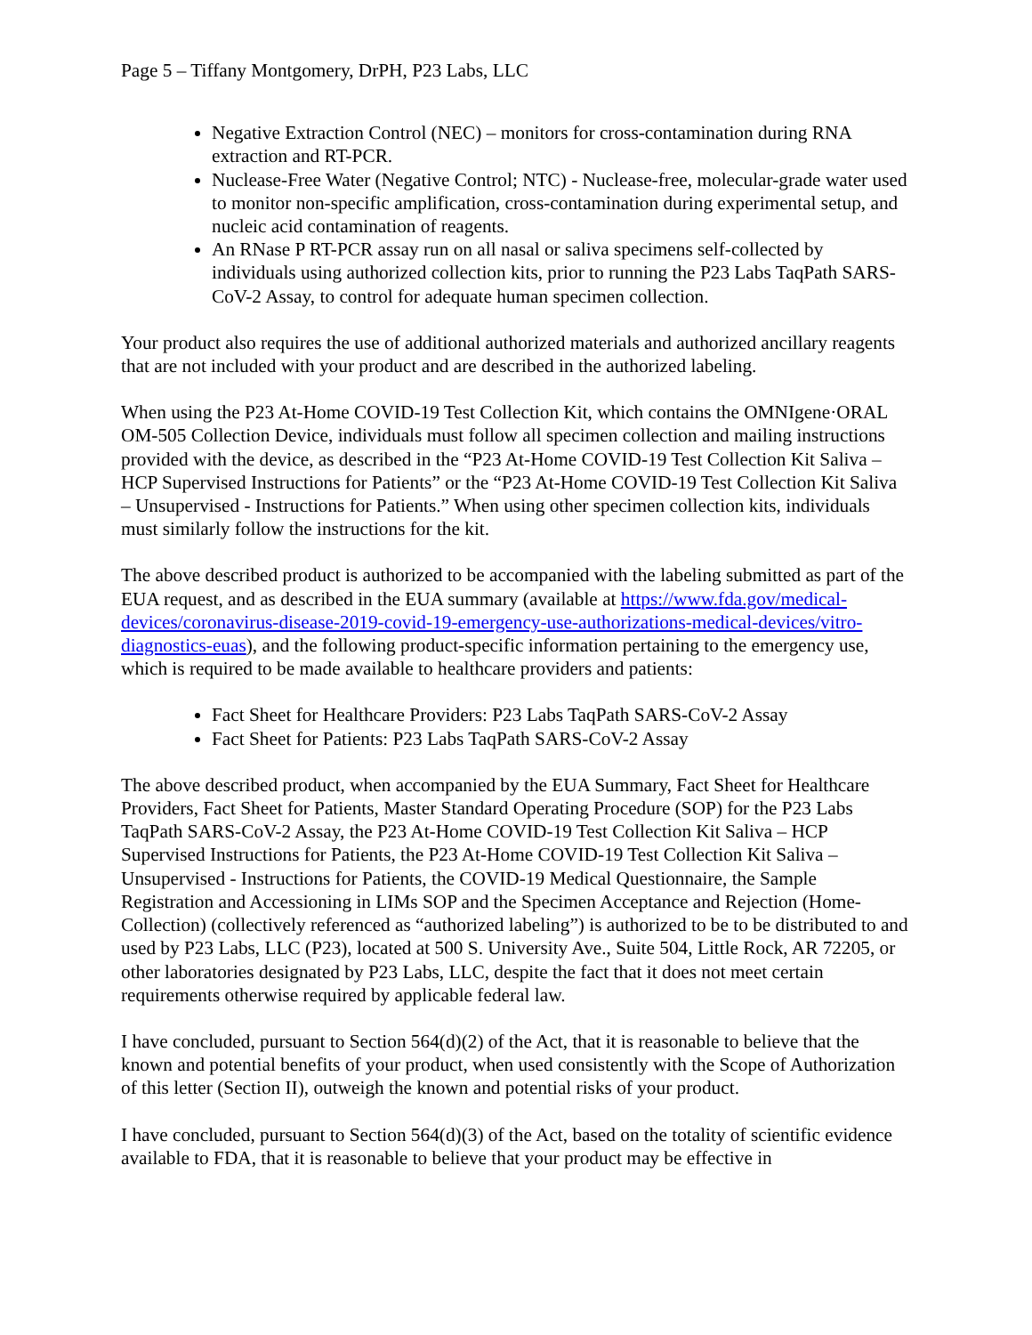Page 5 – Tiffany Montgomery, DrPH, P23 Labs, LLC
Negative Extraction Control (NEC) – monitors for cross-contamination during RNA extraction and RT-PCR.
Nuclease-Free Water (Negative Control; NTC) - Nuclease-free, molecular-grade water used to monitor non-specific amplification, cross-contamination during experimental setup, and nucleic acid contamination of reagents.
An RNase P RT-PCR assay run on all nasal or saliva specimens self-collected by individuals using authorized collection kits, prior to running the P23 Labs TaqPath SARS-CoV-2 Assay, to control for adequate human specimen collection.
Your product also requires the use of additional authorized materials and authorized ancillary reagents that are not included with your product and are described in the authorized labeling.
When using the P23 At-Home COVID-19 Test Collection Kit, which contains the OMNIgene·ORAL OM-505 Collection Device, individuals must follow all specimen collection and mailing instructions provided with the device, as described in the “P23 At-Home COVID-19 Test Collection Kit Saliva – HCP Supervised Instructions for Patients” or the “P23 At-Home COVID-19 Test Collection Kit Saliva – Unsupervised - Instructions for Patients.” When using other specimen collection kits, individuals must similarly follow the instructions for the kit.
The above described product is authorized to be accompanied with the labeling submitted as part of the EUA request, and as described in the EUA summary (available at https://www.fda.gov/medical-devices/coronavirus-disease-2019-covid-19-emergency-use-authorizations-medical-devices/vitro-diagnostics-euas), and the following product-specific information pertaining to the emergency use, which is required to be made available to healthcare providers and patients:
Fact Sheet for Healthcare Providers: P23 Labs TaqPath SARS-CoV-2 Assay
Fact Sheet for Patients: P23 Labs TaqPath SARS-CoV-2 Assay
The above described product, when accompanied by the EUA Summary, Fact Sheet for Healthcare Providers, Fact Sheet for Patients, Master Standard Operating Procedure (SOP) for the P23 Labs TaqPath SARS-CoV-2 Assay, the P23 At-Home COVID-19 Test Collection Kit Saliva – HCP Supervised Instructions for Patients, the P23 At-Home COVID-19 Test Collection Kit Saliva – Unsupervised - Instructions for Patients, the COVID-19 Medical Questionnaire, the Sample Registration and Accessioning in LIMs SOP and the Specimen Acceptance and Rejection (Home-Collection) (collectively referenced as “authorized labeling”) is authorized to be to be distributed to and used by P23 Labs, LLC (P23), located at 500 S. University Ave., Suite 504, Little Rock, AR 72205, or other laboratories designated by P23 Labs, LLC, despite the fact that it does not meet certain requirements otherwise required by applicable federal law.
I have concluded, pursuant to Section 564(d)(2) of the Act, that it is reasonable to believe that the known and potential benefits of your product, when used consistently with the Scope of Authorization of this letter (Section II), outweigh the known and potential risks of your product.
I have concluded, pursuant to Section 564(d)(3) of the Act, based on the totality of scientific evidence available to FDA, that it is reasonable to believe that your product may be effective in